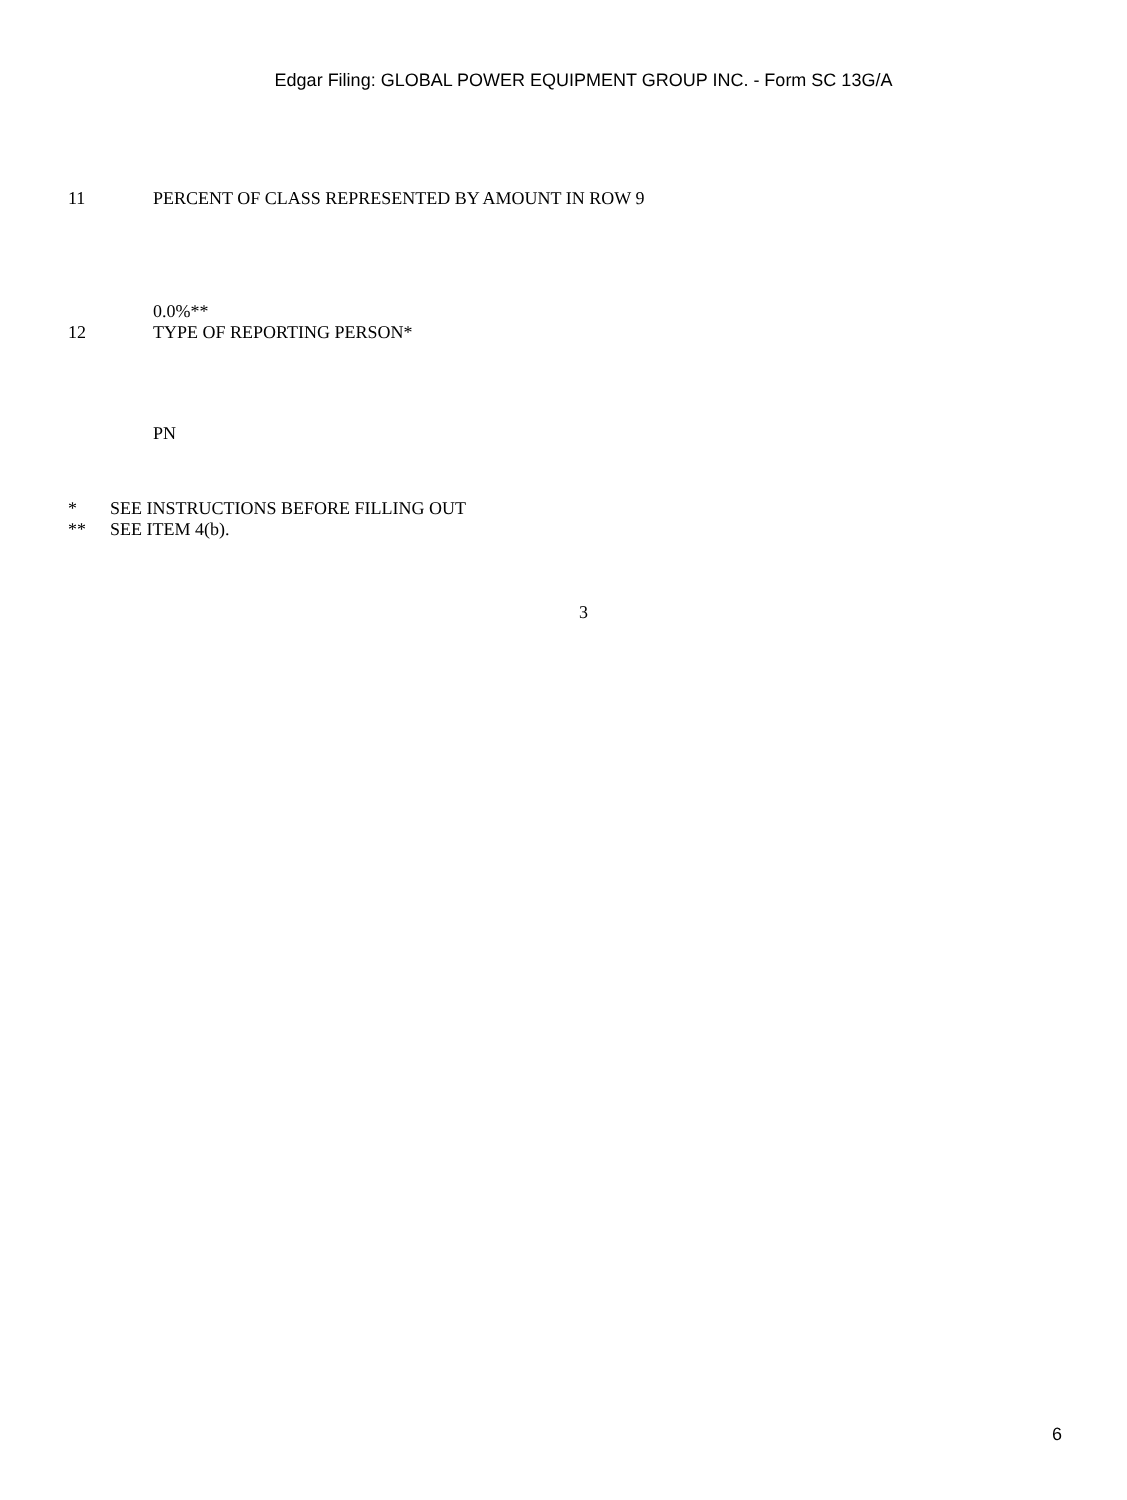Edgar Filing: GLOBAL POWER EQUIPMENT GROUP INC. - Form SC 13G/A
11 PERCENT OF CLASS REPRESENTED BY AMOUNT IN ROW 9
0.0%**
12 TYPE OF REPORTING PERSON*
PN
* SEE INSTRUCTIONS BEFORE FILLING OUT
** SEE ITEM 4(b).
3
6